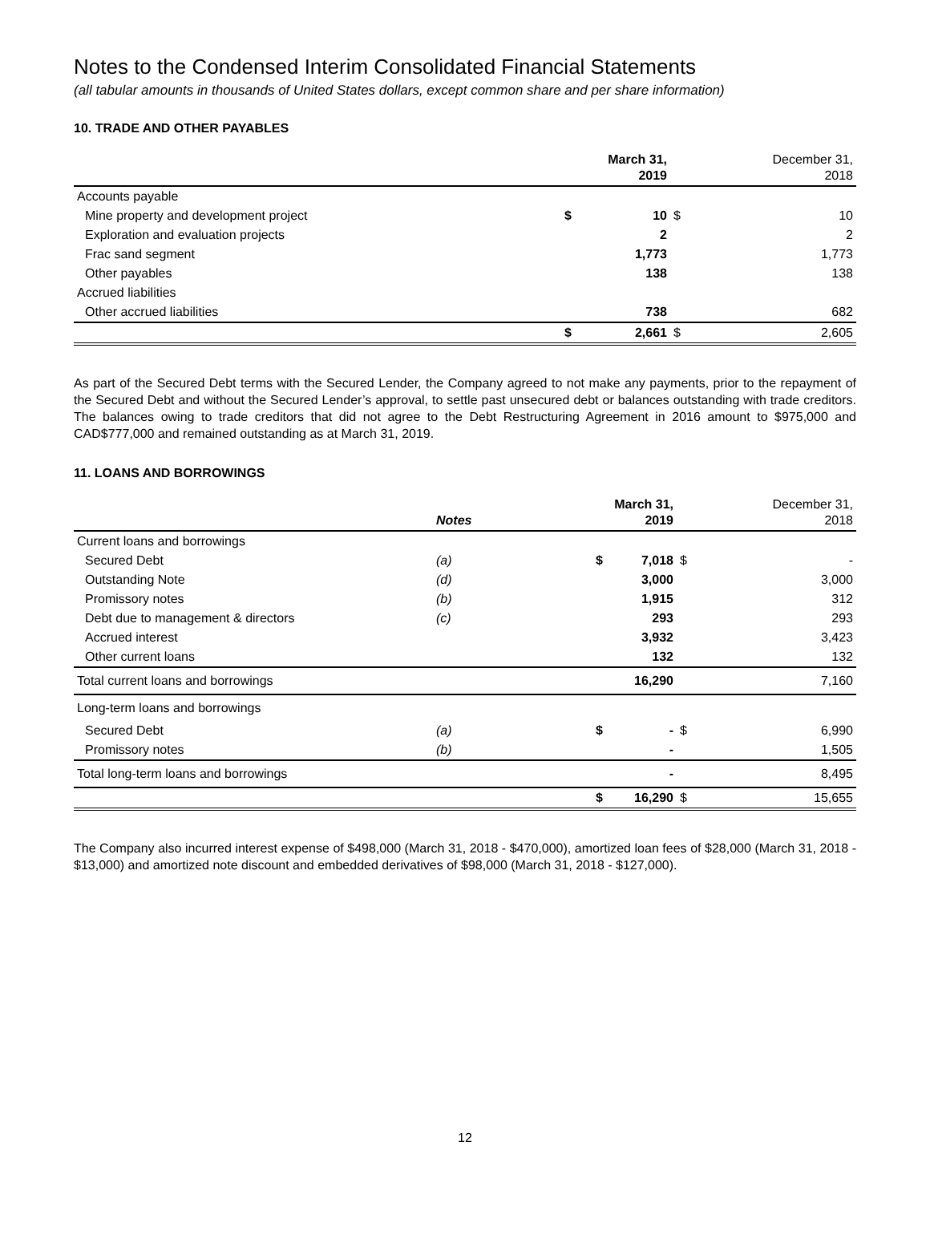Notes to the Condensed Interim Consolidated Financial Statements
(all tabular amounts in thousands of United States dollars, except common share and per share information)
10. TRADE AND OTHER PAYABLES
| | | March 31, 2019 | | December 31, 2018 |
| Accounts payable | | | | |
| Mine property and development project | $ | 10 | $ | 10 |
| Exploration and evaluation projects | | 2 | | 2 |
| Frac sand segment | | 1,773 | | 1,773 |
| Other payables | | 138 | | 138 |
| Accrued liabilities | | | | |
| Other accrued liabilities | | 738 | | 682 |
| | $ | 2,661 | $ | 2,605 |
As part of the Secured Debt terms with the Secured Lender, the Company agreed to not make any payments, prior to the repayment of the Secured Debt and without the Secured Lender’s approval, to settle past unsecured debt or balances outstanding with trade creditors. The balances owing to trade creditors that did not agree to the Debt Restructuring Agreement in 2016 amount to $975,000 and CAD$777,000 and remained outstanding as at March 31, 2019.
11. LOANS AND BORROWINGS
| | Notes | | March 31, 2019 | | December 31, 2018 |
| Current loans and borrowings | | | | | |
| Secured Debt | (a) | $ | 7,018 | $ | - |
| Outstanding Note | (d) | | 3,000 | | 3,000 |
| Promissory notes | (b) | | 1,915 | | 312 |
| Debt due to management & directors | (c) | | 293 | | 293 |
| Accrued interest | | | 3,932 | | 3,423 |
| Other current loans | | | 132 | | 132 |
| Total current loans and borrowings | | | 16,290 | | 7,160 |
| Long-term loans and borrowings | | | | | |
| Secured Debt | (a) | $ | - | $ | 6,990 |
| Promissory notes | (b) | | - | | 1,505 |
| Total long-term loans and borrowings | | | - | | 8,495 |
| | | $ | 16,290 | $ | 15,655 |
The Company also incurred interest expense of $498,000 (March 31, 2018 - $470,000), amortized loan fees of $28,000 (March 31, 2018 - $13,000) and amortized note discount and embedded derivatives of $98,000 (March 31, 2018 - $127,000).
12